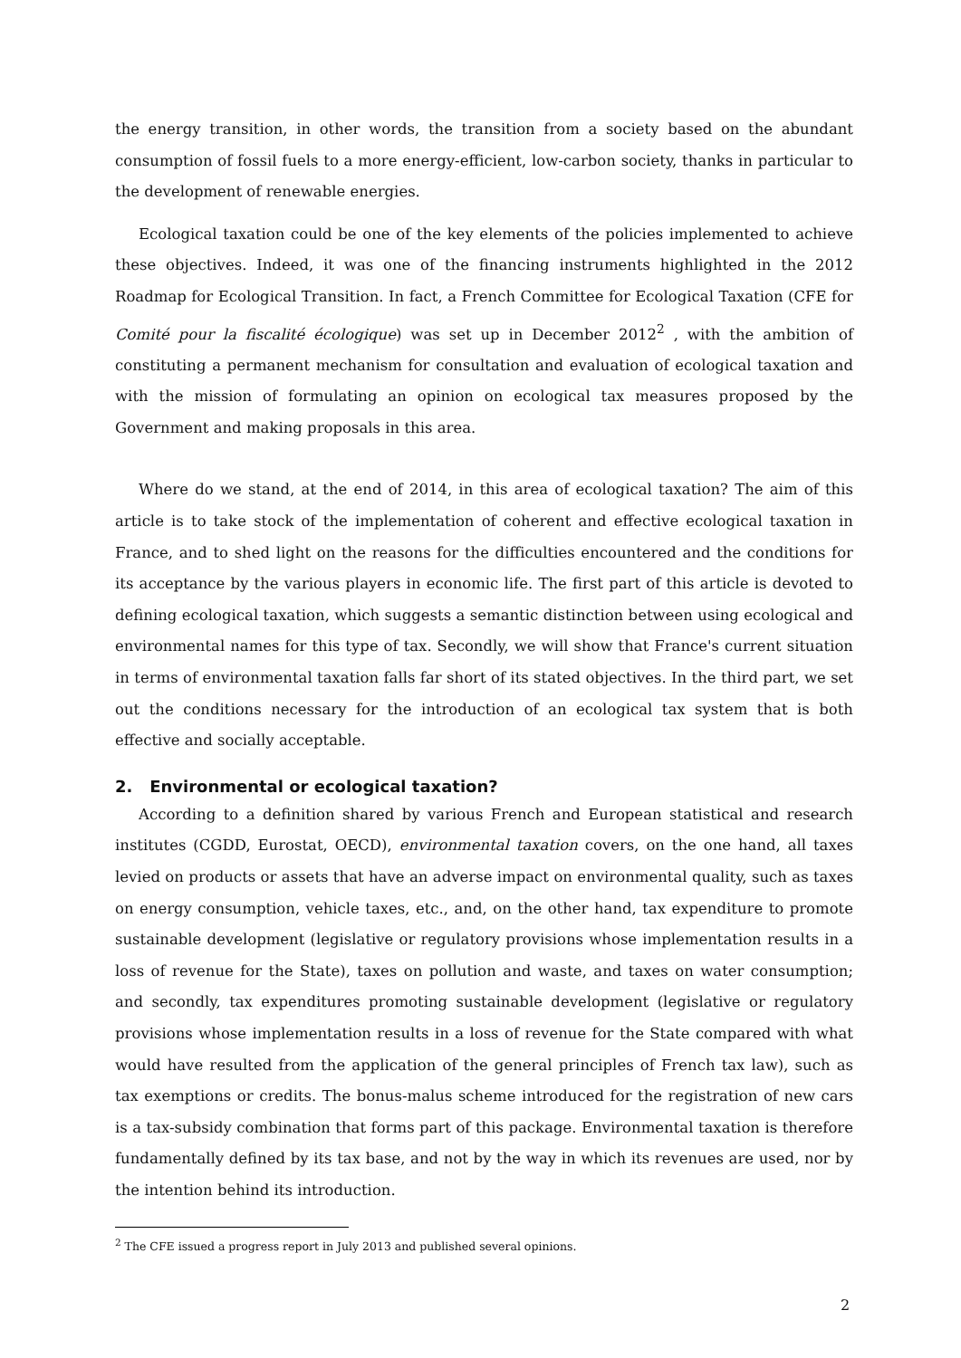the energy transition, in other words, the transition from a society based on the abundant consumption of fossil fuels to a more energy-efficient, low-carbon society, thanks in particular to the development of renewable energies.
Ecological taxation could be one of the key elements of the policies implemented to achieve these objectives. Indeed, it was one of the financing instruments highlighted in the 2012 Roadmap for Ecological Transition. In fact, a French Committee for Ecological Taxation (CFE for Comité pour la fiscalité écologique) was set up in December 2012<sup>2</sup> , with the ambition of constituting a permanent mechanism for consultation and evaluation of ecological taxation and with the mission of formulating an opinion on ecological tax measures proposed by the Government and making proposals in this area.
Where do we stand, at the end of 2014, in this area of ecological taxation? The aim of this article is to take stock of the implementation of coherent and effective ecological taxation in France, and to shed light on the reasons for the difficulties encountered and the conditions for its acceptance by the various players in economic life. The first part of this article is devoted to defining ecological taxation, which suggests a semantic distinction between using ecological and environmental names for this type of tax. Secondly, we will show that France's current situation in terms of environmental taxation falls far short of its stated objectives. In the third part, we set out the conditions necessary for the introduction of an ecological tax system that is both effective and socially acceptable.
2. Environmental or ecological taxation?
According to a definition shared by various French and European statistical and research institutes (CGDD, Eurostat, OECD), environmental taxation covers, on the one hand, all taxes levied on products or assets that have an adverse impact on environmental quality, such as taxes on energy consumption, vehicle taxes, etc., and, on the other hand, tax expenditure to promote sustainable development (legislative or regulatory provisions whose implementation results in a loss of revenue for the State), taxes on pollution and waste, and taxes on water consumption; and secondly, tax expenditures promoting sustainable development (legislative or regulatory provisions whose implementation results in a loss of revenue for the State compared with what would have resulted from the application of the general principles of French tax law), such as tax exemptions or credits. The bonus-malus scheme introduced for the registration of new cars is a tax-subsidy combination that forms part of this package. Environmental taxation is therefore fundamentally defined by its tax base, and not by the way in which its revenues are used, nor by the intention behind its introduction.
<sup>2</sup> The CFE issued a progress report in July 2013 and published several opinions.
2